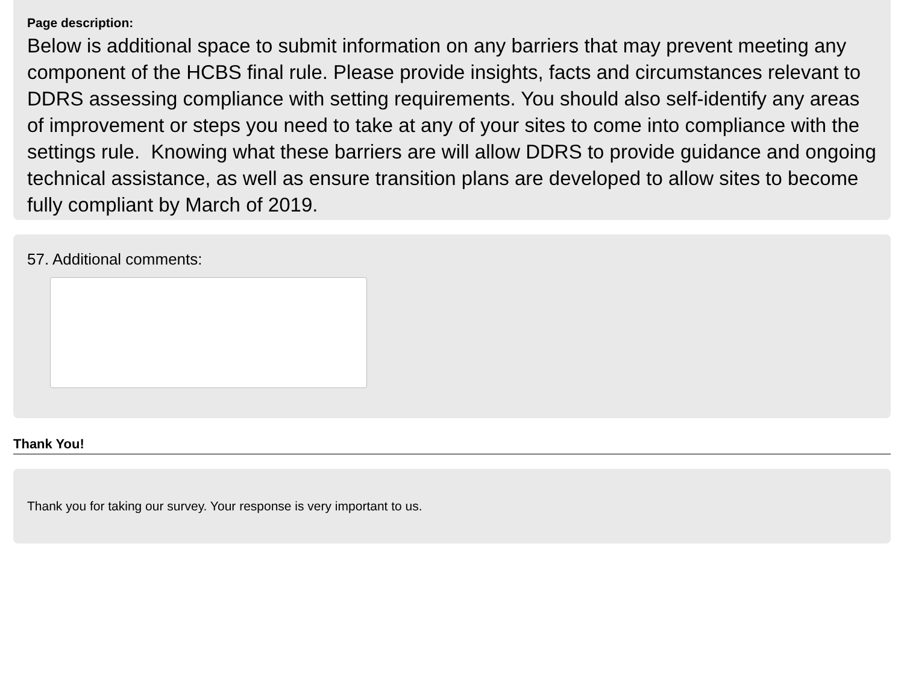Page description:
Below is additional space to submit information on any barriers that may prevent meeting any component of the HCBS final rule. Please provide insights, facts and circumstances relevant to DDRS assessing compliance with setting requirements. You should also self-identify any areas of improvement or steps you need to take at any of your sites to come into compliance with the settings rule. Knowing what these barriers are will allow DDRS to provide guidance and ongoing technical assistance, as well as ensure transition plans are developed to allow sites to become fully compliant by March of 2019.
57. Additional comments:
Thank You!
Thank you for taking our survey. Your response is very important to us.